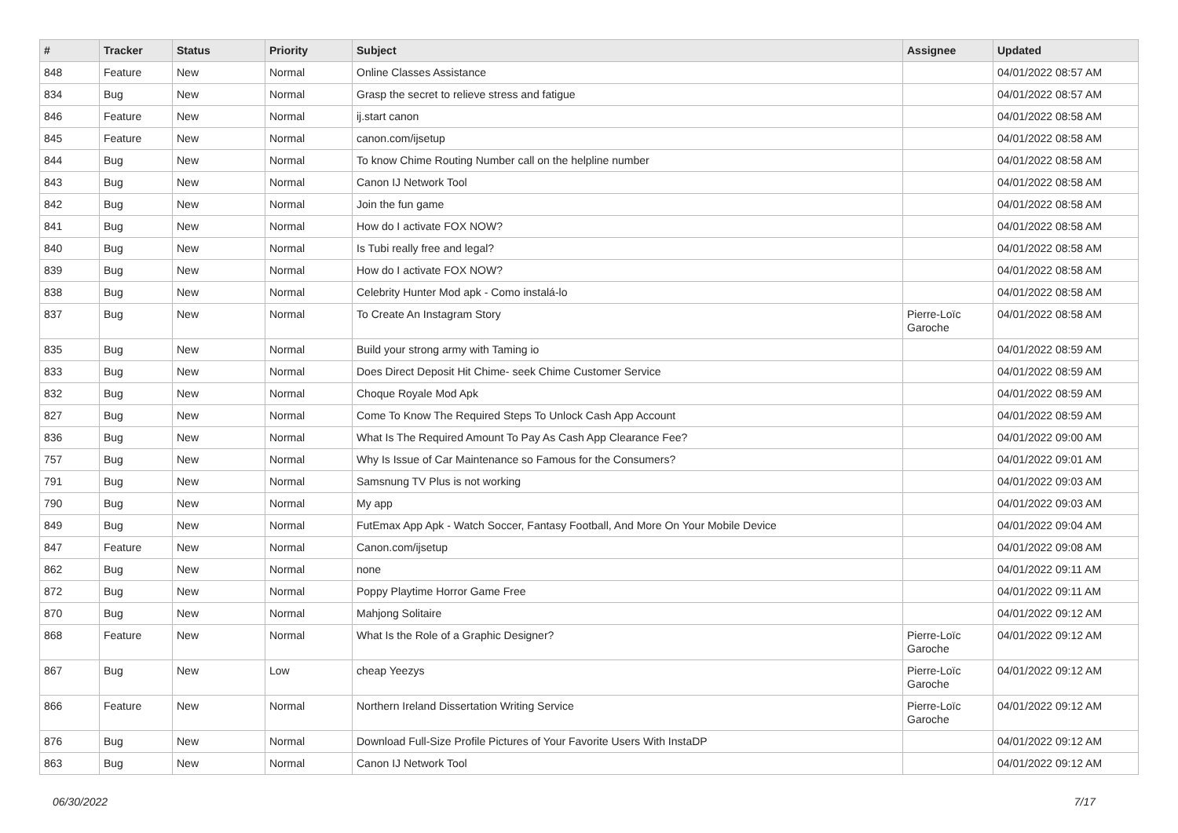| # | Tracker | Status | Priority | Subject | Assignee | Updated |
| --- | --- | --- | --- | --- | --- | --- |
| 848 | Feature | New | Normal | Online Classes Assistance | | 04/01/2022 08:57 AM |
| 834 | Bug | New | Normal | Grasp the secret to relieve stress and fatigue | | 04/01/2022 08:57 AM |
| 846 | Feature | New | Normal | ij.start canon | | 04/01/2022 08:58 AM |
| 845 | Feature | New | Normal | canon.com/ijsetup | | 04/01/2022 08:58 AM |
| 844 | Bug | New | Normal | To know Chime Routing Number call on the helpline number | | 04/01/2022 08:58 AM |
| 843 | Bug | New | Normal | Canon IJ Network Tool | | 04/01/2022 08:58 AM |
| 842 | Bug | New | Normal | Join the fun game | | 04/01/2022 08:58 AM |
| 841 | Bug | New | Normal | How do I activate FOX NOW? | | 04/01/2022 08:58 AM |
| 840 | Bug | New | Normal | Is Tubi really free and legal? | | 04/01/2022 08:58 AM |
| 839 | Bug | New | Normal | How do I activate FOX NOW? | | 04/01/2022 08:58 AM |
| 838 | Bug | New | Normal | Celebrity Hunter Mod apk - Como instalá-lo | | 04/01/2022 08:58 AM |
| 837 | Bug | New | Normal | To Create An Instagram Story | Pierre-Loïc Garoche | 04/01/2022 08:58 AM |
| 835 | Bug | New | Normal | Build your strong army with Taming io | | 04/01/2022 08:59 AM |
| 833 | Bug | New | Normal | Does Direct Deposit Hit Chime- seek Chime Customer Service | | 04/01/2022 08:59 AM |
| 832 | Bug | New | Normal | Choque Royale Mod Apk | | 04/01/2022 08:59 AM |
| 827 | Bug | New | Normal | Come To Know The Required Steps To Unlock Cash App Account | | 04/01/2022 08:59 AM |
| 836 | Bug | New | Normal | What Is The Required Amount To Pay As Cash App Clearance Fee? | | 04/01/2022 09:00 AM |
| 757 | Bug | New | Normal | Why Is Issue of Car Maintenance so Famous for the Consumers? | | 04/01/2022 09:01 AM |
| 791 | Bug | New | Normal | Samsnung TV Plus is not working | | 04/01/2022 09:03 AM |
| 790 | Bug | New | Normal | My app | | 04/01/2022 09:03 AM |
| 849 | Bug | New | Normal | FutEmax App Apk - Watch Soccer, Fantasy Football, And More On Your Mobile Device | | 04/01/2022 09:04 AM |
| 847 | Feature | New | Normal | Canon.com/ijsetup | | 04/01/2022 09:08 AM |
| 862 | Bug | New | Normal | none | | 04/01/2022 09:11 AM |
| 872 | Bug | New | Normal | Poppy Playtime Horror Game Free | | 04/01/2022 09:11 AM |
| 870 | Bug | New | Normal | Mahjong Solitaire | | 04/01/2022 09:12 AM |
| 868 | Feature | New | Normal | What Is the Role of a Graphic Designer? | Pierre-Loïc Garoche | 04/01/2022 09:12 AM |
| 867 | Bug | New | Low | cheap Yeezys | Pierre-Loïc Garoche | 04/01/2022 09:12 AM |
| 866 | Feature | New | Normal | Northern Ireland Dissertation Writing Service | Pierre-Loïc Garoche | 04/01/2022 09:12 AM |
| 876 | Bug | New | Normal | Download Full-Size Profile Pictures of Your Favorite Users With InstaDP | | 04/01/2022 09:12 AM |
| 863 | Bug | New | Normal | Canon IJ Network Tool | | 04/01/2022 09:12 AM |
06/30/2022 7/17